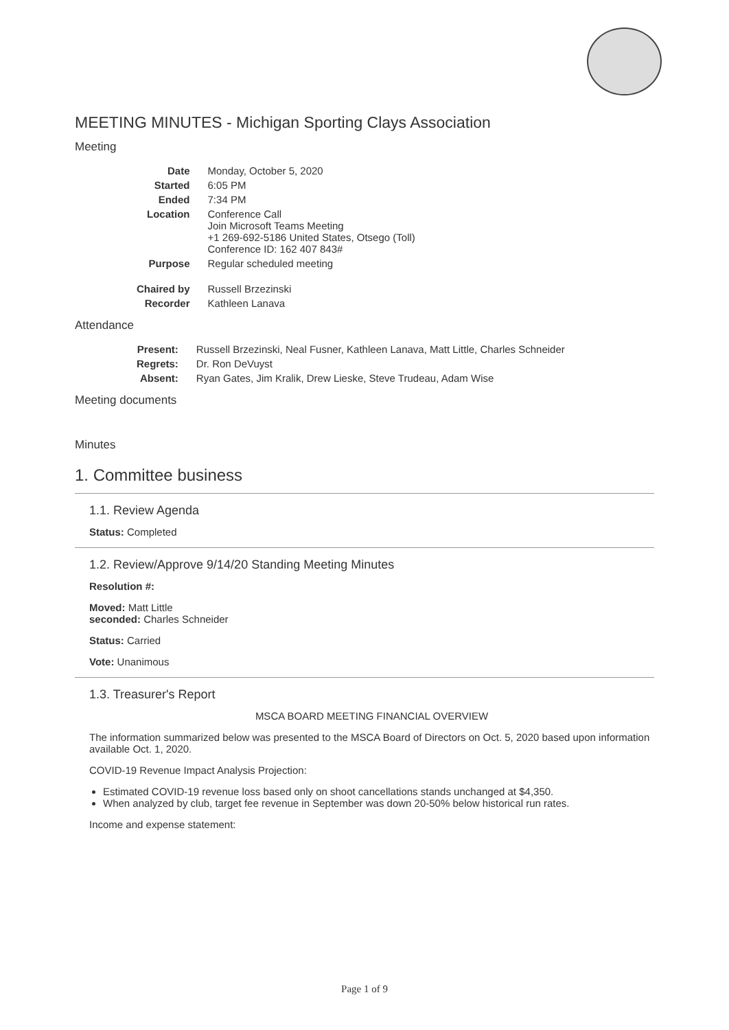MEETING MINUTES - Michigan Sporting Clays Association
Meeting
| Date | Monday, October 5, 2020 |
| Started | 6:05 PM |
| Ended | 7:34 PM |
| Location | Conference Call Join Microsoft Teams Meeting +1 269-692-5186 United States, Otsego (Toll) Conference ID: 162 407 843# |
| Purpose | Regular scheduled meeting |
| Chaired by | Russell Brzezinski |
| Recorder | Kathleen Lanava |
Attendance
| Present: | Russell Brzezinski, Neal Fusner, Kathleen Lanava, Matt Little, Charles Schneider |
| Regrets: | Dr. Ron DeVuyst |
| Absent: | Ryan Gates, Jim Kralik, Drew Lieske, Steve Trudeau, Adam Wise |
Meeting documents
Minutes
1. Committee business
1.1. Review Agenda
Status: Completed
1.2. Review/Approve 9/14/20 Standing Meeting Minutes
Resolution #:
Moved: Matt Little
seconded: Charles Schneider
Status: Carried
Vote: Unanimous
1.3. Treasurer's Report
MSCA BOARD MEETING FINANCIAL OVERVIEW
The information summarized below was presented to the MSCA Board of Directors on Oct. 5, 2020 based upon information available Oct. 1, 2020.
COVID-19 Revenue Impact Analysis Projection:
Estimated COVID-19 revenue loss based only on shoot cancellations stands unchanged at $4,350.
When analyzed by club, target fee revenue in September was down 20-50% below historical run rates.
Income and expense statement:
Page 1 of 9